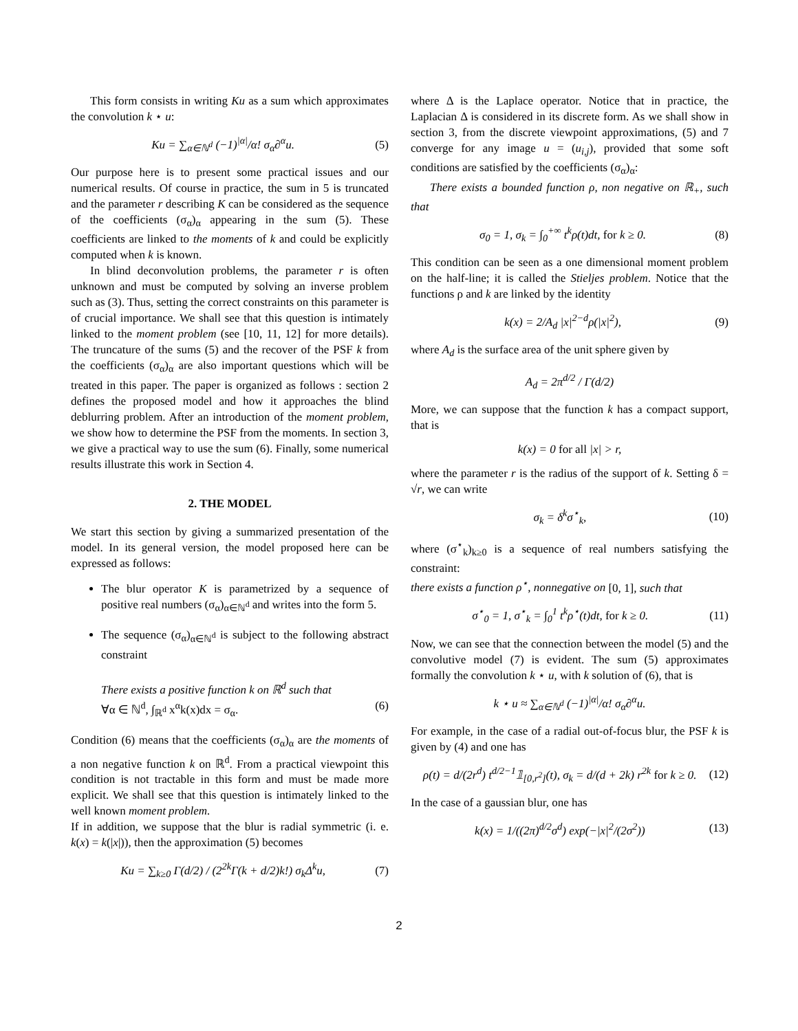This form consists in writing Ku as a sum which approximates the convolution k ⋆ u:
Ku = ∑<sub>α∈ℕ<sup>d</sup></sub> (−1)<sup>|α|</sup>/α! σ<sub>α</sub>∂<sup>α</sup>u. (5)
Our purpose here is to present some practical issues and our numerical results. Of course in practice, the sum in 5 is truncated and the parameter r describing K can be considered as the sequence of the coefficients (σ<sub>α</sub>)<sub>α</sub> appearing in the sum (5). These coefficients are linked to the moments of k and could be explicitly computed when k is known.
In blind deconvolution problems, the parameter r is often unknown and must be computed by solving an inverse problem such as (3). Thus, setting the correct constraints on this parameter is of crucial importance. We shall see that this question is intimately linked to the moment problem (see [10, 11, 12] for more details). The truncature of the sums (5) and the recover of the PSF k from the coefficients (σ<sub>α</sub>)<sub>α</sub> are also important questions which will be treated in this paper. The paper is organized as follows : section 2 defines the proposed model and how it approaches the blind deblurring problem. After an introduction of the moment problem, we show how to determine the PSF from the moments. In section 3, we give a practical way to use the sum (6). Finally, some numerical results illustrate this work in Section 4.
2. THE MODEL
We start this section by giving a summarized presentation of the model. In its general version, the model proposed here can be expressed as follows:
The blur operator K is parametrized by a sequence of positive real numbers (σ<sub>α</sub>)<sub>α∈ℕ<sup>d</sup></sub> and writes into the form 5.
The sequence (σ<sub>α</sub>)<sub>α∈ℕ<sup>d</sup></sub> is subject to the following abstract constraint
There exists a positive function k on ℝ<sup>d</sup> such that
∀α ∈ ℕ<sup>d</sup>, ∫<sub>ℝ<sup>d</sup></sub> x<sup>α</sup>k(x)dx = σ<sub>α</sub>. (6)
Condition (6) means that the coefficients (σ<sub>α</sub>)<sub>α</sub> are the moments of a non negative function k on ℝ<sup>d</sup>. From a practical viewpoint this condition is not tractable in this form and must be made more explicit. We shall see that this question is intimately linked to the well known moment problem.
If in addition, we suppose that the blur is radial symmetric (i. e. k(x) = k(|x|)), then the approximation (5) becomes
Ku = ∑<sub>k≥0</sub> Γ(d/2) / (2<sup>2k</sup>Γ(k + d/2)k!) σ<sub>k</sub>Δ<sup>k</sup>u, (7)
where Δ is the Laplace operator. Notice that in practice, the Laplacian Δ is considered in its discrete form. As we shall show in section 3, from the discrete viewpoint approximations, (5) and 7 converge for any image u = (u<sub>i,j</sub>), provided that some soft conditions are satisfied by the coefficients (σ<sub>α</sub>)<sub>α</sub>:
There exists a bounded function ρ, non negative on ℝ<sub>+</sub>, such that
σ<sub>0</sub> = 1, σ<sub>k</sub> = ∫<sub>0</sub><sup>+∞</sup> t<sup>k</sup>ρ(t)dt, for k ≥ 0. (8)
This condition can be seen as a one dimensional moment problem on the half-line; it is called the Stieljes problem. Notice that the functions ρ and k are linked by the identity
k(x) = 2/A<sub>d</sub> |x|<sup>2−d</sup>ρ(|x|<sup>2</sup>), (9)
where A<sub>d</sub> is the surface area of the unit sphere given by
A<sub>d</sub> = 2π<sup>d/2</sup> / Γ(d/2)
More, we can suppose that the function k has a compact support, that is
k(x) = 0 for all |x| > r,
where the parameter r is the radius of the support of k. Setting δ = √r, we can write
σ<sub>k</sub> = δ<sup>k</sup>σ<sup>⋆</sup><sub>k</sub>, (10)
where (σ<sup>⋆</sup><sub>k</sub>)<sub>k≥0</sub> is a sequence of real numbers satisfying the constraint:
there exists a function ρ<sup>⋆</sup>, nonnegative on [0, 1], such that
σ<sup>⋆</sup><sub>0</sub> = 1, σ<sup>⋆</sup><sub>k</sub> = ∫<sub>0</sub><sup>1</sup> t<sup>k</sup>ρ<sup>⋆</sup>(t)dt, for k ≥ 0. (11)
Now, we can see that the connection between the model (5) and the convolutive model (7) is evident. The sum (5) approximates formally the convolution k ⋆ u, with k solution of (6), that is
k ⋆ u ≈ ∑<sub>α∈ℕ<sup>d</sup></sub> (−1)<sup>|α|</sup>/α! σ<sub>α</sub>∂<sup>α</sup>u.
For example, in the case of a radial out-of-focus blur, the PSF k is given by (4) and one has
ρ(t) = d/(2r<sup>d</sup>) t<sup>d/2−1</sup>𝟙<sub>[0,r<sup>2</sup>]</sub>(t), σ<sub>k</sub> = d/(d + 2k) r<sup>2k</sup> for k ≥ 0. (12)
In the case of a gaussian blur, one has
k(x) = 1/((2π)<sup>d/2</sup>σ<sup>d</sup>) exp(−|x|<sup>2</sup>/(2σ<sup>2</sup>)) (13)
2